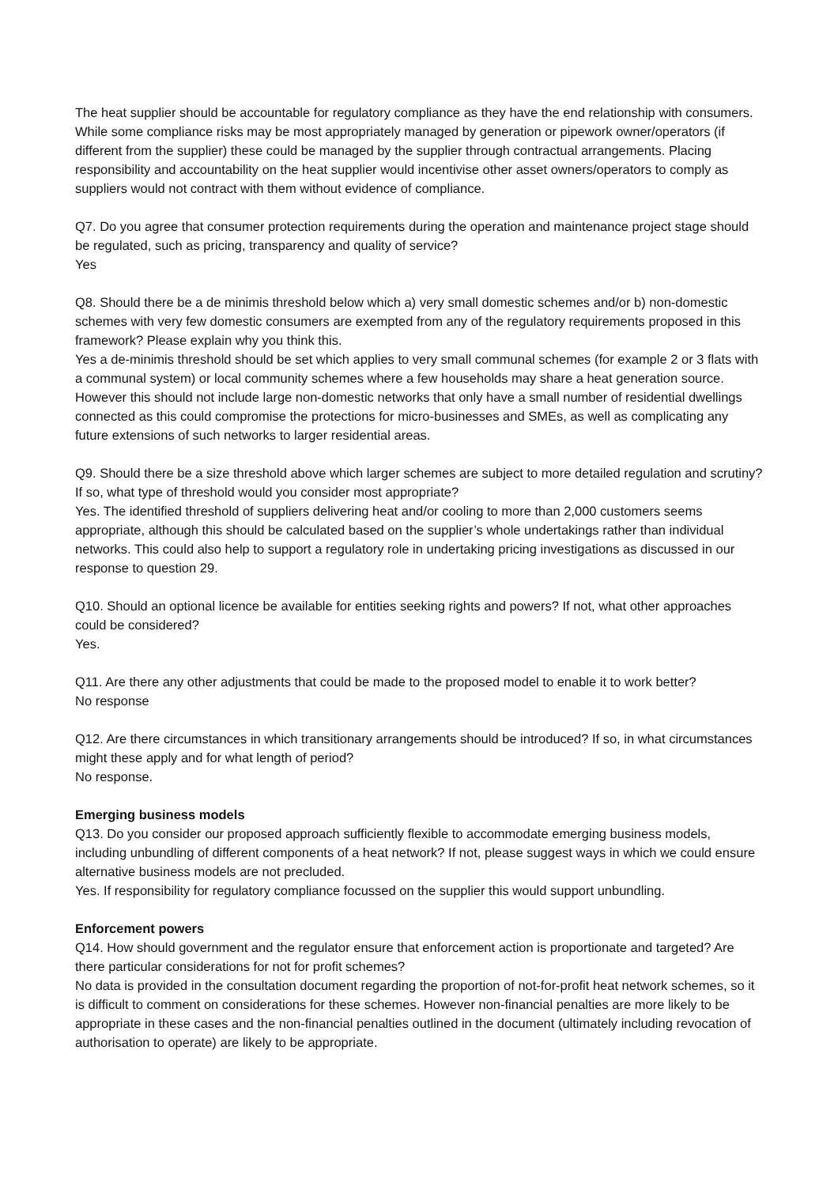The heat supplier should be accountable for regulatory compliance as they have the end relationship with consumers. While some compliance risks may be most appropriately managed by generation or pipework owner/operators (if different from the supplier) these could be managed by the supplier through contractual arrangements. Placing responsibility and accountability on the heat supplier would incentivise other asset owners/operators to comply as suppliers would not contract with them without evidence of compliance.
Q7. Do you agree that consumer protection requirements during the operation and maintenance project stage should be regulated, such as pricing, transparency and quality of service?
Yes
Q8. Should there be a de minimis threshold below which a) very small domestic schemes and/or b) non-domestic schemes with very few domestic consumers are exempted from any of the regulatory requirements proposed in this framework? Please explain why you think this.
Yes a de-minimis threshold should be set which applies to very small communal schemes (for example 2 or 3 flats with a communal system) or local community schemes where a few households may share a heat generation source. However this should not include large non-domestic networks that only have a small number of residential dwellings connected as this could compromise the protections for micro-businesses and SMEs, as well as complicating any future extensions of such networks to larger residential areas.
Q9. Should there be a size threshold above which larger schemes are subject to more detailed regulation and scrutiny? If so, what type of threshold would you consider most appropriate?
Yes. The identified threshold of suppliers delivering heat and/or cooling to more than 2,000 customers seems appropriate, although this should be calculated based on the supplier’s whole undertakings rather than individual networks. This could also help to support a regulatory role in undertaking pricing investigations as discussed in our response to question 29.
Q10. Should an optional licence be available for entities seeking rights and powers? If not, what other approaches could be considered?
Yes.
Q11. Are there any other adjustments that could be made to the proposed model to enable it to work better?
No response
Q12. Are there circumstances in which transitionary arrangements should be introduced? If so, in what circumstances might these apply and for what length of period?
No response.
Emerging business models
Q13. Do you consider our proposed approach sufficiently flexible to accommodate emerging business models, including unbundling of different components of a heat network? If not, please suggest ways in which we could ensure alternative business models are not precluded.
Yes. If responsibility for regulatory compliance focussed on the supplier this would support unbundling.
Enforcement powers
Q14. How should government and the regulator ensure that enforcement action is proportionate and targeted? Are there particular considerations for not for profit schemes?
No data is provided in the consultation document regarding the proportion of not-for-profit heat network schemes, so it is difficult to comment on considerations for these schemes. However non-financial penalties are more likely to be appropriate in these cases and the non-financial penalties outlined in the document (ultimately including revocation of authorisation to operate) are likely to be appropriate.